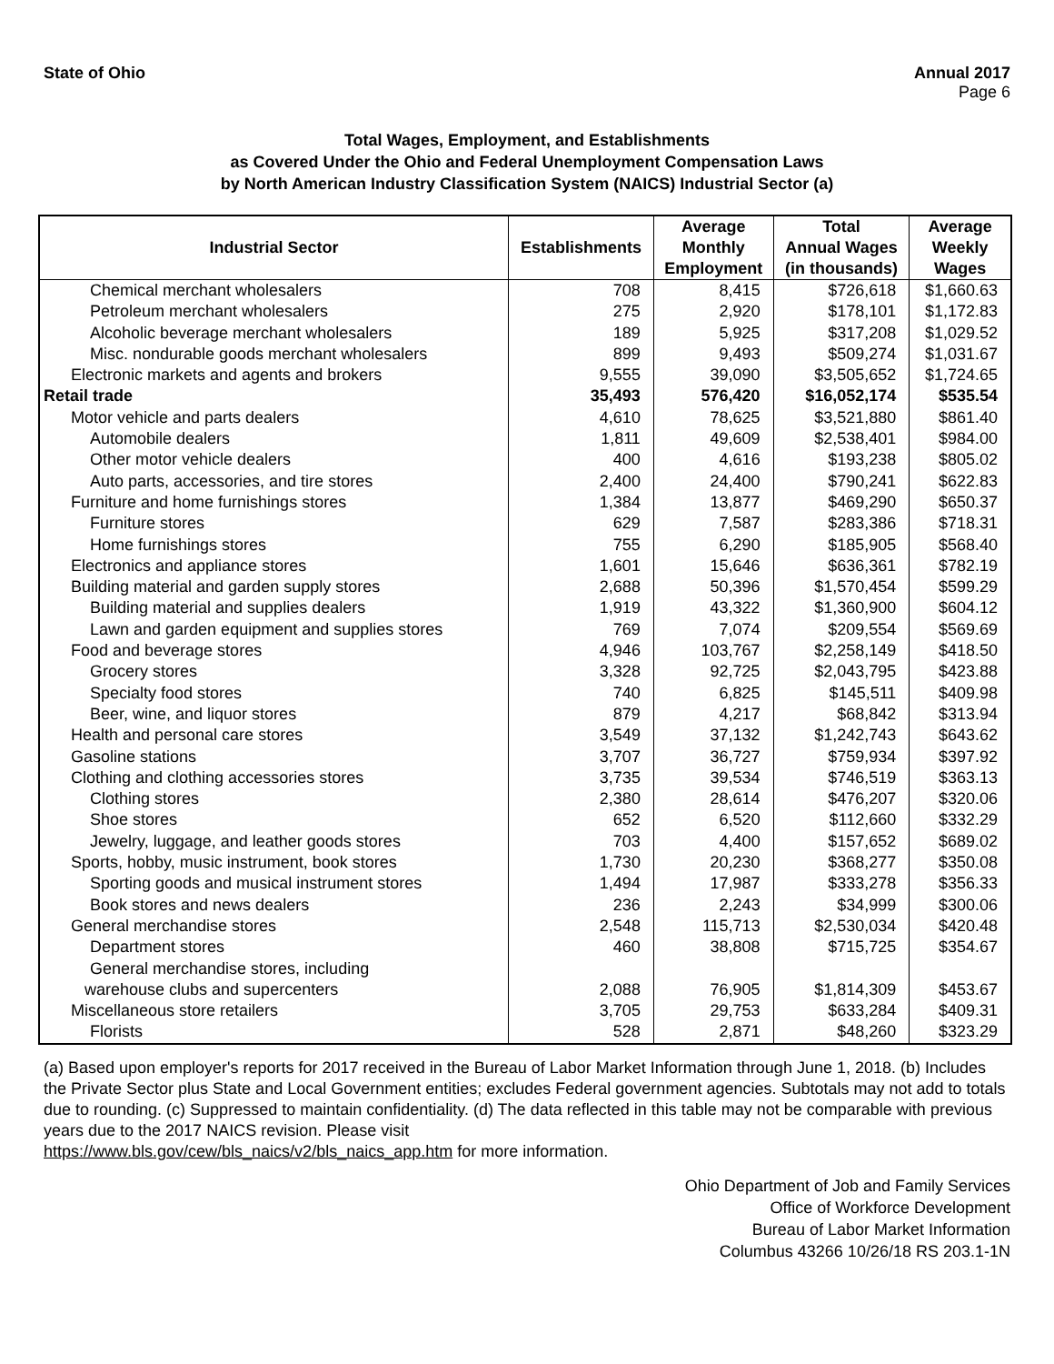State of Ohio Annual 2017
Page 6
Total Wages, Employment, and Establishments
as Covered Under the Ohio and Federal Unemployment Compensation Laws
by North American Industry Classification System (NAICS) Industrial Sector (a)
| Industrial Sector | Establishments | Average Monthly Employment | Total Annual Wages (in thousands) | Average Weekly Wages |
| --- | --- | --- | --- | --- |
| Chemical merchant wholesalers | 708 | 8,415 | $726,618 | $1,660.63 |
| Petroleum merchant wholesalers | 275 | 2,920 | $178,101 | $1,172.83 |
| Alcoholic beverage merchant wholesalers | 189 | 5,925 | $317,208 | $1,029.52 |
| Misc. nondurable goods merchant wholesalers | 899 | 9,493 | $509,274 | $1,031.67 |
| Electronic markets and agents and brokers | 9,555 | 39,090 | $3,505,652 | $1,724.65 |
| Retail trade | 35,493 | 576,420 | $16,052,174 | $535.54 |
| Motor vehicle and parts dealers | 4,610 | 78,625 | $3,521,880 | $861.40 |
| Automobile dealers | 1,811 | 49,609 | $2,538,401 | $984.00 |
| Other motor vehicle dealers | 400 | 4,616 | $193,238 | $805.02 |
| Auto parts, accessories, and tire stores | 2,400 | 24,400 | $790,241 | $622.83 |
| Furniture and home furnishings stores | 1,384 | 13,877 | $469,290 | $650.37 |
| Furniture stores | 629 | 7,587 | $283,386 | $718.31 |
| Home furnishings stores | 755 | 6,290 | $185,905 | $568.40 |
| Electronics and appliance stores | 1,601 | 15,646 | $636,361 | $782.19 |
| Building material and garden supply stores | 2,688 | 50,396 | $1,570,454 | $599.29 |
| Building material and supplies dealers | 1,919 | 43,322 | $1,360,900 | $604.12 |
| Lawn and garden equipment and supplies stores | 769 | 7,074 | $209,554 | $569.69 |
| Food and beverage stores | 4,946 | 103,767 | $2,258,149 | $418.50 |
| Grocery stores | 3,328 | 92,725 | $2,043,795 | $423.88 |
| Specialty food stores | 740 | 6,825 | $145,511 | $409.98 |
| Beer, wine, and liquor stores | 879 | 4,217 | $68,842 | $313.94 |
| Health and personal care stores | 3,549 | 37,132 | $1,242,743 | $643.62 |
| Gasoline stations | 3,707 | 36,727 | $759,934 | $397.92 |
| Clothing and clothing accessories stores | 3,735 | 39,534 | $746,519 | $363.13 |
| Clothing stores | 2,380 | 28,614 | $476,207 | $320.06 |
| Shoe stores | 652 | 6,520 | $112,660 | $332.29 |
| Jewelry, luggage, and leather goods stores | 703 | 4,400 | $157,652 | $689.02 |
| Sports, hobby, music instrument, book stores | 1,730 | 20,230 | $368,277 | $350.08 |
| Sporting goods and musical instrument stores | 1,494 | 17,987 | $333,278 | $356.33 |
| Book stores and news dealers | 236 | 2,243 | $34,999 | $300.06 |
| General merchandise stores | 2,548 | 115,713 | $2,530,034 | $420.48 |
| Department stores | 460 | 38,808 | $715,725 | $354.67 |
| General merchandise stores, including warehouse clubs and supercenters | 2,088 | 76,905 | $1,814,309 | $453.67 |
| Miscellaneous store retailers | 3,705 | 29,753 | $633,284 | $409.31 |
| Florists | 528 | 2,871 | $48,260 | $323.29 |
(a) Based upon employer's reports for 2017 received in the Bureau of Labor Market Information through June 1, 2018. (b) Includes the Private Sector plus State and Local Government entities; excludes Federal government agencies. Subtotals may not add to totals due to rounding. (c) Suppressed to maintain confidentiality. (d) The data reflected in this table may not be comparable with previous years due to the 2017 NAICS revision. Please visit
https://www.bls.gov/cew/bls_naics/v2/bls_naics_app.htm for more information.
Ohio Department of Job and Family Services
Office of Workforce Development
Bureau of Labor Market Information
Columbus 43266 10/26/18 RS 203.1-1N